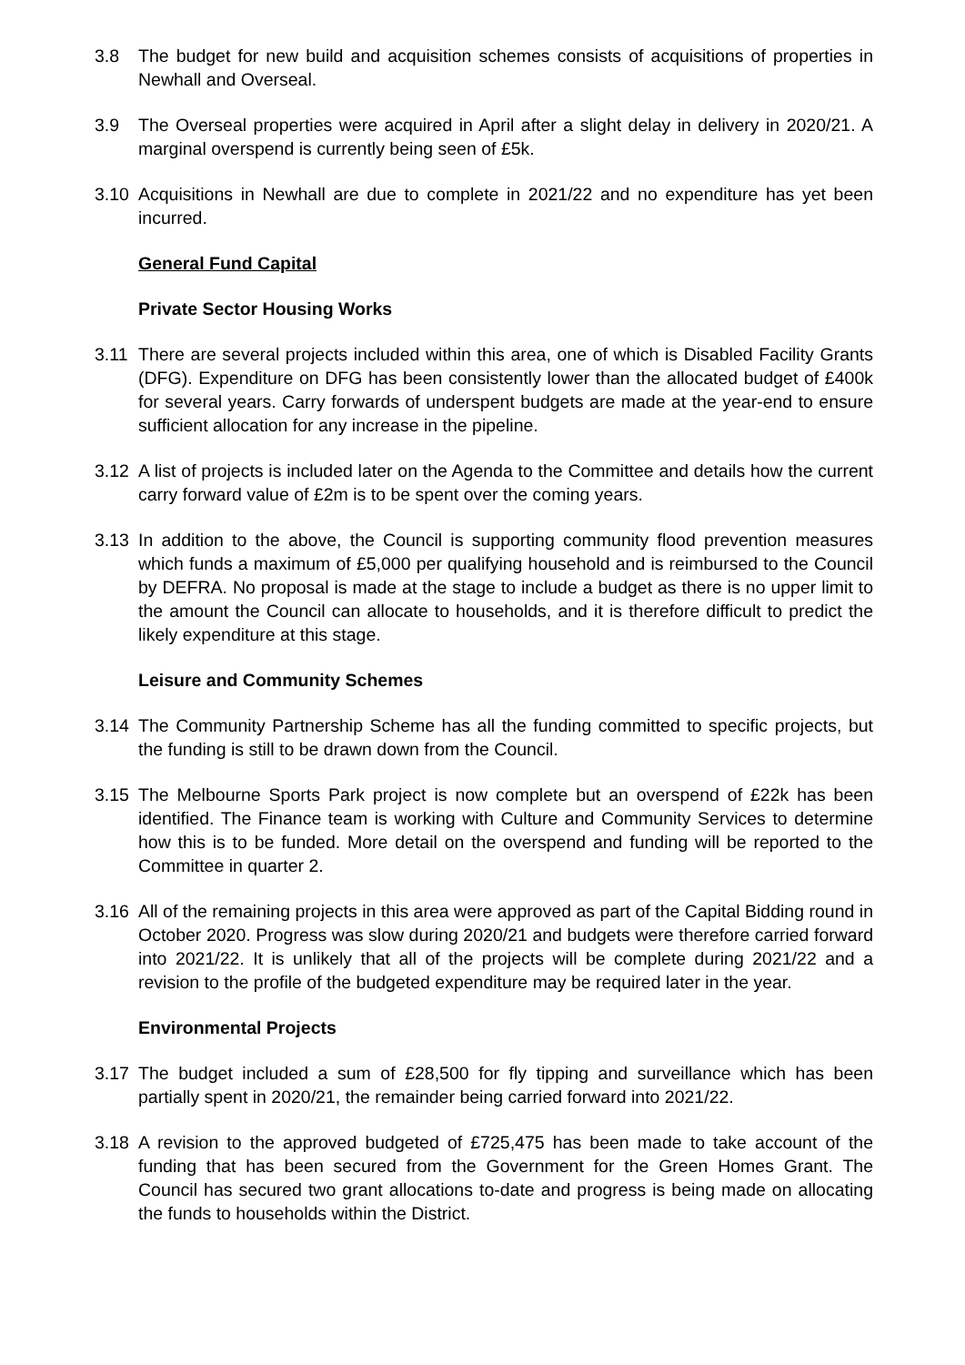3.8 The budget for new build and acquisition schemes consists of acquisitions of properties in Newhall and Overseal.
3.9 The Overseal properties were acquired in April after a slight delay in delivery in 2020/21. A marginal overspend is currently being seen of £5k.
3.10 Acquisitions in Newhall are due to complete in 2021/22 and no expenditure has yet been incurred.
General Fund Capital
Private Sector Housing Works
3.11 There are several projects included within this area, one of which is Disabled Facility Grants (DFG). Expenditure on DFG has been consistently lower than the allocated budget of £400k for several years. Carry forwards of underspent budgets are made at the year-end to ensure sufficient allocation for any increase in the pipeline.
3.12 A list of projects is included later on the Agenda to the Committee and details how the current carry forward value of £2m is to be spent over the coming years.
3.13 In addition to the above, the Council is supporting community flood prevention measures which funds a maximum of £5,000 per qualifying household and is reimbursed to the Council by DEFRA. No proposal is made at the stage to include a budget as there is no upper limit to the amount the Council can allocate to households, and it is therefore difficult to predict the likely expenditure at this stage.
Leisure and Community Schemes
3.14 The Community Partnership Scheme has all the funding committed to specific projects, but the funding is still to be drawn down from the Council.
3.15 The Melbourne Sports Park project is now complete but an overspend of £22k has been identified. The Finance team is working with Culture and Community Services to determine how this is to be funded. More detail on the overspend and funding will be reported to the Committee in quarter 2.
3.16 All of the remaining projects in this area were approved as part of the Capital Bidding round in October 2020. Progress was slow during 2020/21 and budgets were therefore carried forward into 2021/22. It is unlikely that all of the projects will be complete during 2021/22 and a revision to the profile of the budgeted expenditure may be required later in the year.
Environmental Projects
3.17 The budget included a sum of £28,500 for fly tipping and surveillance which has been partially spent in 2020/21, the remainder being carried forward into 2021/22.
3.18 A revision to the approved budgeted of £725,475 has been made to take account of the funding that has been secured from the Government for the Green Homes Grant. The Council has secured two grant allocations to-date and progress is being made on allocating the funds to households within the District.